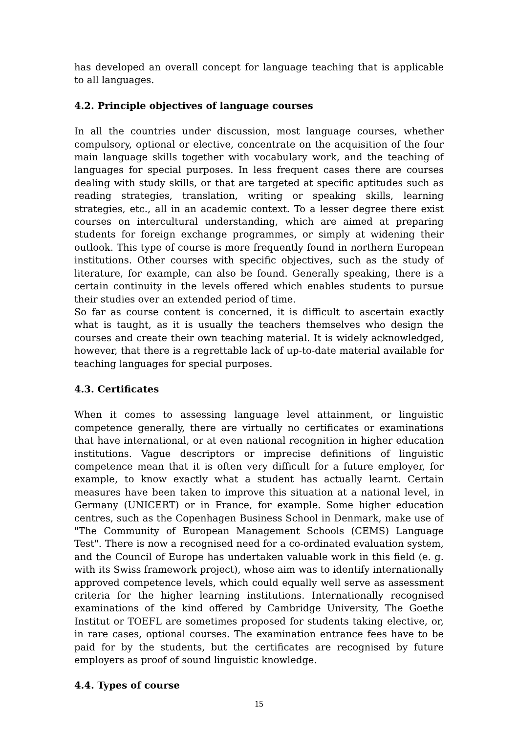has developed an overall concept for language teaching that is applicable to all languages.
4.2. Principle objectives of language courses
In all the countries under discussion, most language courses, whether compulsory, optional or elective, concentrate on the acquisition of the four main language skills together with vocabulary work, and the teaching of languages for special purposes. In less frequent cases there are courses dealing with study skills, or that are targeted at specific aptitudes such as reading strategies, translation, writing or speaking skills, learning strategies, etc., all in an academic context. To a lesser degree there exist courses on intercultural understanding, which are aimed at preparing students for foreign exchange programmes, or simply at widening their outlook. This type of course is more frequently found in northern European institutions. Other courses with specific objectives, such as the study of literature, for example, can also be found. Generally speaking, there is a certain continuity in the levels offered which enables students to pursue their studies over an extended period of time.
So far as course content is concerned, it is difficult to ascertain exactly what is taught, as it is usually the teachers themselves who design the courses and create their own teaching material. It is widely acknowledged, however, that there is a regrettable lack of up-to-date material available for teaching languages for special purposes.
4.3. Certificates
When it comes to assessing language level attainment, or linguistic competence generally, there are virtually no certificates or examinations that have international, or at even national recognition in higher education institutions. Vague descriptors or imprecise definitions of linguistic competence mean that it is often very difficult for a future employer, for example, to know exactly what a student has actually learnt. Certain measures have been taken to improve this situation at a national level, in Germany (UNICERT) or in France, for example. Some higher education centres, such as the Copenhagen Business School in Denmark, make use of "The Community of European Management Schools (CEMS) Language Test". There is now a recognised need for a co-ordinated evaluation system, and the Council of Europe has undertaken valuable work in this field (e. g. with its Swiss framework project), whose aim was to identify internationally approved competence levels, which could equally well serve as assessment criteria for the higher learning institutions. Internationally recognised examinations of the kind offered by Cambridge University, The Goethe Institut or TOEFL are sometimes proposed for students taking elective, or, in rare cases, optional courses. The examination entrance fees have to be paid for by the students, but the certificates are recognised by future employers as proof of sound linguistic knowledge.
4.4. Types of course
15